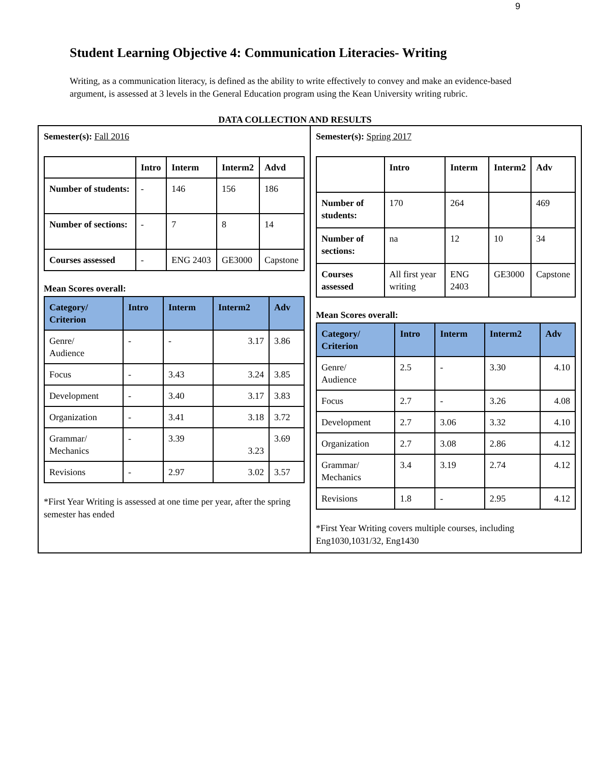9
Student Learning Objective 4: Communication Literacies- Writing
Writing, as a communication literacy, is defined as the ability to write effectively to convey and make an evidence-based argument, is assessed at 3 levels in the General Education program using the Kean University writing rubric.
DATA COLLECTION AND RESULTS
Semester(s): Fall 2016
| | Intro | Interm | Interm2 | Advd |
| --- | --- | --- | --- | --- |
| Number of students: | - | 146 | 156 | 186 |
| Number of sections: | - | 7 | 8 | 14 |
| Courses assessed | - | ENG 2403 | GE3000 | Capstone |
Mean Scores overall:
| Category/ Criterion | Intro | Interm | Interm2 | Adv |
| --- | --- | --- | --- | --- |
| Genre/ Audience | - | - | 3.17 | 3.86 |
| Focus | - | 3.43 | 3.24 | 3.85 |
| Development | - | 3.40 | 3.17 | 3.83 |
| Organization | - | 3.41 | 3.18 | 3.72 |
| Grammar/ Mechanics | - | 3.39 | 3.23 | 3.69 |
| Revisions | - | 2.97 | 3.02 | 3.57 |
*First Year Writing is assessed at one time per year, after the spring semester has ended
Semester(s): Spring 2017
| | Intro | Interm | Interm2 | Adv |
| --- | --- | --- | --- | --- |
| Number of students: | 170 | 264 | | 469 |
| Number of sections: | na | 12 | 10 | 34 |
| Courses assessed | All first year writing | ENG 2403 | GE3000 | Capstone |
Mean Scores overall:
| Category/ Criterion | Intro | Interm | Interm2 | Adv |
| --- | --- | --- | --- | --- |
| Genre/ Audience | 2.5 | - | 3.30 | 4.10 |
| Focus | 2.7 | - | 3.26 | 4.08 |
| Development | 2.7 | 3.06 | 3.32 | 4.10 |
| Organization | 2.7 | 3.08 | 2.86 | 4.12 |
| Grammar/ Mechanics | 3.4 | 3.19 | 2.74 | 4.12 |
| Revisions | 1.8 | - | 2.95 | 4.12 |
*First Year Writing covers multiple courses, including Eng1030,1031/32, Eng1430